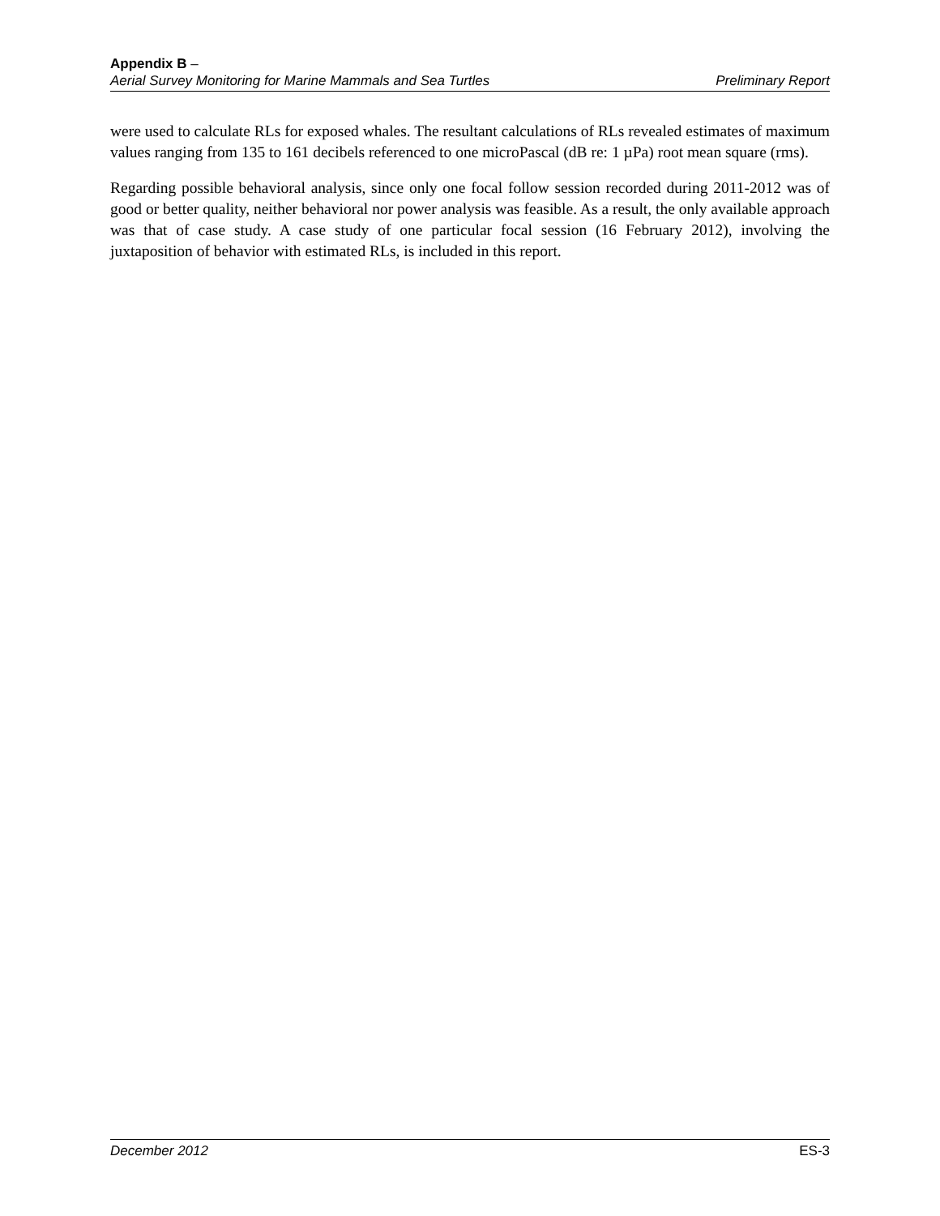Appendix B –
Aerial Survey Monitoring for Marine Mammals and Sea Turtles Preliminary Report
were used to calculate RLs for exposed whales. The resultant calculations of RLs revealed estimates of maximum values ranging from 135 to 161 decibels referenced to one microPascal (dB re: 1 µPa) root mean square (rms).
Regarding possible behavioral analysis, since only one focal follow session recorded during 2011-2012 was of good or better quality, neither behavioral nor power analysis was feasible. As a result, the only available approach was that of case study. A case study of one particular focal session (16 February 2012), involving the juxtaposition of behavior with estimated RLs, is included in this report.
December 2012 ES-3